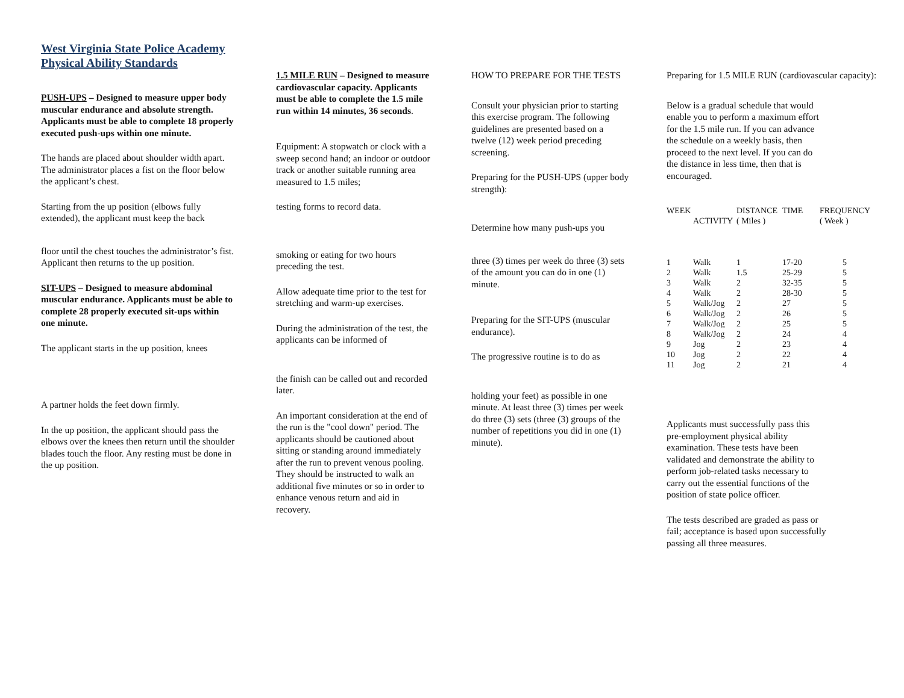West Virginia State Police Academy Physical Ability Standards
PUSH-UPS – Designed to measure upper body muscular endurance and absolute strength. Applicants must be able to complete 18 properly executed push-ups within one minute.
The hands are placed about shoulder width apart. The administrator places a fist on the floor below the applicant’s chest.
Starting from the up position (elbows fully extended), the applicant must keep the back
floor until the chest touches the administrator’s fist. Applicant then returns to the up position.
SIT-UPS – Designed to measure abdominal muscular endurance. Applicants must be able to complete 28 properly executed sit-ups within one minute.
The applicant starts in the up position, knees
A partner holds the feet down firmly.
In the up position, the applicant should pass the elbows over the knees then return until the shoulder blades touch the floor. Any resting must be done in the up position.
1.5 MILE RUN – Designed to measure cardiovascular capacity. Applicants must be able to complete the 1.5 mile run within 14 minutes, 36 seconds.
Equipment: A stopwatch or clock with a sweep second hand; an indoor or outdoor track or another suitable running area measured to 1.5 miles;
testing forms to record data.
smoking or eating for two hours preceding the test.
Allow adequate time prior to the test for stretching and warm-up exercises.
During the administration of the test, the applicants can be informed of
the finish can be called out and recorded later.
An important consideration at the end of the run is the "cool down" period. The applicants should be cautioned about sitting or standing around immediately after the run to prevent venous pooling. They should be instructed to walk an additional five minutes or so in order to enhance venous return and aid in recovery.
HOW TO PREPARE FOR THE TESTS
Consult your physician prior to starting this exercise program. The following guidelines are presented based on a twelve (12) week period preceding screening.
Preparing for the PUSH-UPS (upper body strength):
Determine how many push-ups you
three (3) times per week do three (3) sets of the amount you can do in one (1) minute.
Preparing for the SIT-UPS (muscular endurance).
The progressive routine is to do as
holding your feet) as possible in one minute. At least three (3) times per week do three (3) sets (three (3) groups of the number of repetitions you did in one (1) minute).
Preparing for 1.5 MILE RUN (cardiovascular capacity):
Below is a gradual schedule that would enable you to perform a maximum effort for the 1.5 mile run. If you can advance the schedule on a weekly basis, then proceed to the next level. If you can do the distance in less time, then that is encouraged.
| WEEK | ACTIVITY | DISTANCE ( Miles ) | TIME | FREQUENCY ( Week ) |
| 1 | Walk | 1 | 17-20 | 5 |
| 2 | Walk | 1.5 | 25-29 | 5 |
| 3 | Walk | 2 | 32-35 | 5 |
| 4 | Walk | 2 | 28-30 | 5 |
| 5 | Walk/Jog | 2 | 27 | 5 |
| 6 | Walk/Jog | 2 | 26 | 5 |
| 7 | Walk/Jog | 2 | 25 | 5 |
| 8 | Walk/Jog | 2 | 24 | 4 |
| 9 | Jog | 2 | 23 | 4 |
| 10 | Jog | 2 | 22 | 4 |
| 11 | Jog | 2 | 21 | 4 |
Applicants must successfully pass this pre-employment physical ability examination. These tests have been validated and demonstrate the ability to perform job-related tasks necessary to carry out the essential functions of the position of state police officer.
The tests described are graded as pass or fail; acceptance is based upon successfully passing all three measures.